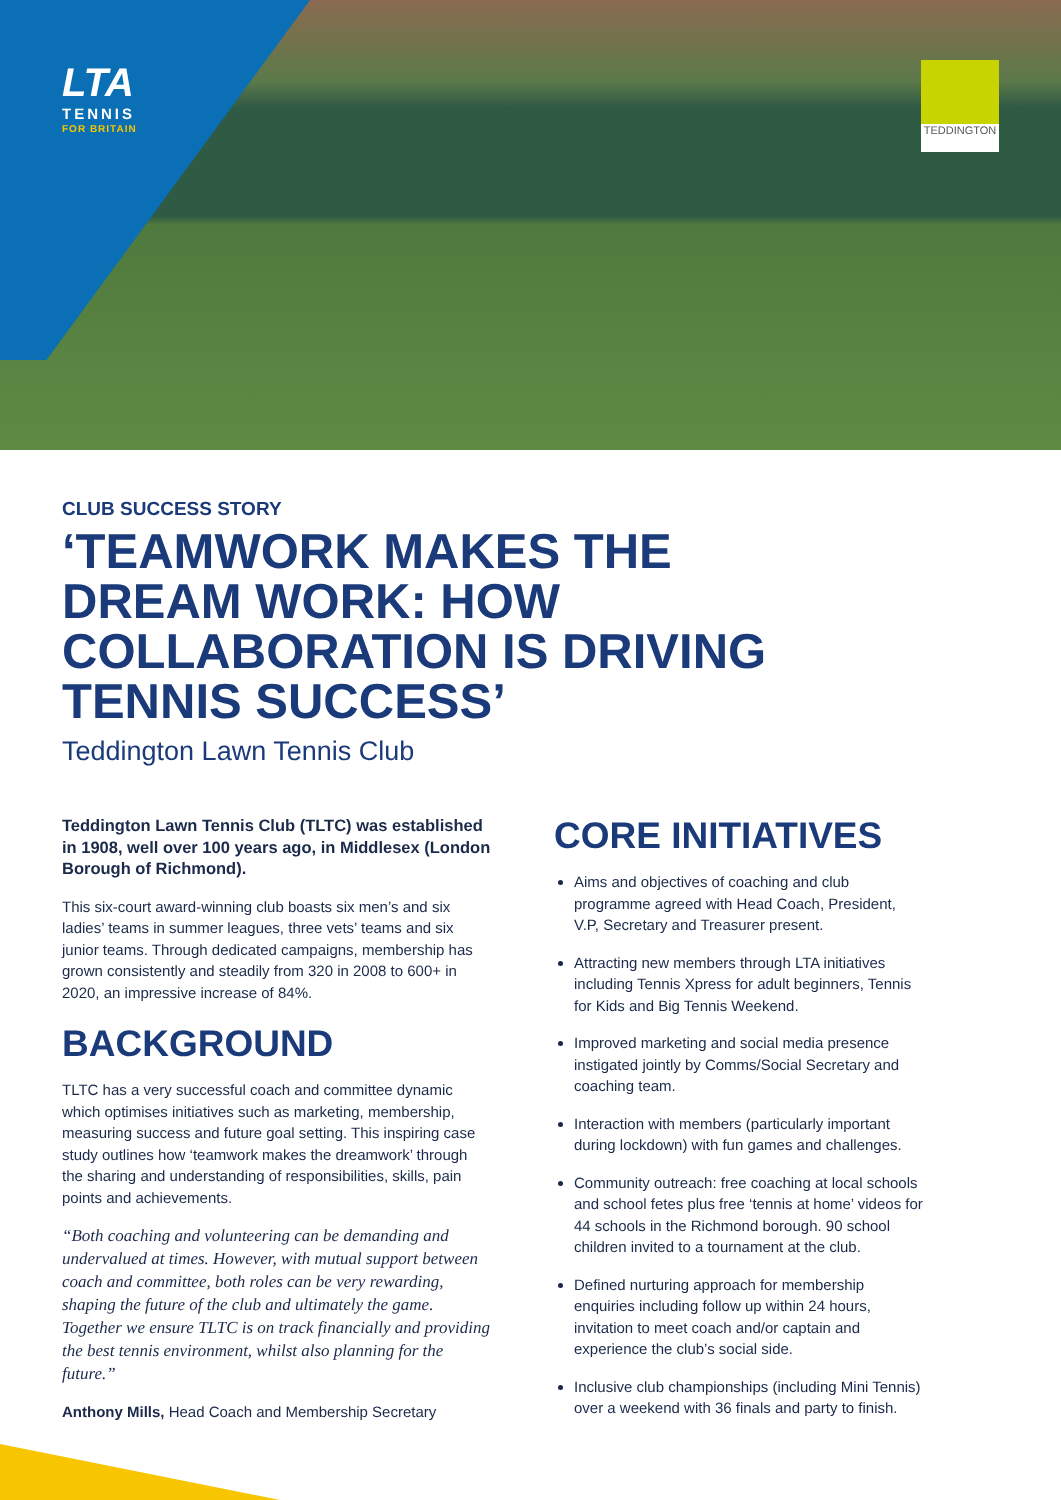LTA
TENNIS
FOR BRITAIN
TEDDINGTON
CLUB SUCCESS STORY
‘TEAMWORK MAKES THE DREAM WORK: HOW COLLABORATION IS DRIVING TENNIS SUCCESS’
Teddington Lawn Tennis Club
Teddington Lawn Tennis Club (TLTC) was established in 1908, well over 100 years ago, in Middlesex (London Borough of Richmond).
This six-court award-winning club boasts six men’s and six ladies’ teams in summer leagues, three vets’ teams and six junior teams. Through dedicated campaigns, membership has grown consistently and steadily from 320 in 2008 to 600+ in 2020, an impressive increase of 84%.
BACKGROUND
TLTC has a very successful coach and committee dynamic which optimises initiatives such as marketing, membership, measuring success and future goal setting. This inspiring case study outlines how ‘teamwork makes the dreamwork’ through the sharing and understanding of responsibilities, skills, pain points and achievements.
“Both coaching and volunteering can be demanding and undervalued at times. However, with mutual support between coach and committee, both roles can be very rewarding, shaping the future of the club and ultimately the game. Together we ensure TLTC is on track financially and providing the best tennis environment, whilst also planning for the future.”
Anthony Mills, Head Coach and Membership Secretary
CORE INITIATIVES
Aims and objectives of coaching and club programme agreed with Head Coach, President, V.P, Secretary and Treasurer present.
Attracting new members through LTA initiatives including Tennis Xpress for adult beginners, Tennis for Kids and Big Tennis Weekend.
Improved marketing and social media presence instigated jointly by Comms/Social Secretary and coaching team.
Interaction with members (particularly important during lockdown) with fun games and challenges.
Community outreach: free coaching at local schools and school fetes plus free ‘tennis at home’ videos for 44 schools in the Richmond borough. 90 school children invited to a tournament at the club.
Defined nurturing approach for membership enquiries including follow up within 24 hours, invitation to meet coach and/or captain and experience the club’s social side.
Inclusive club championships (including Mini Tennis) over a weekend with 36 finals and party to finish.